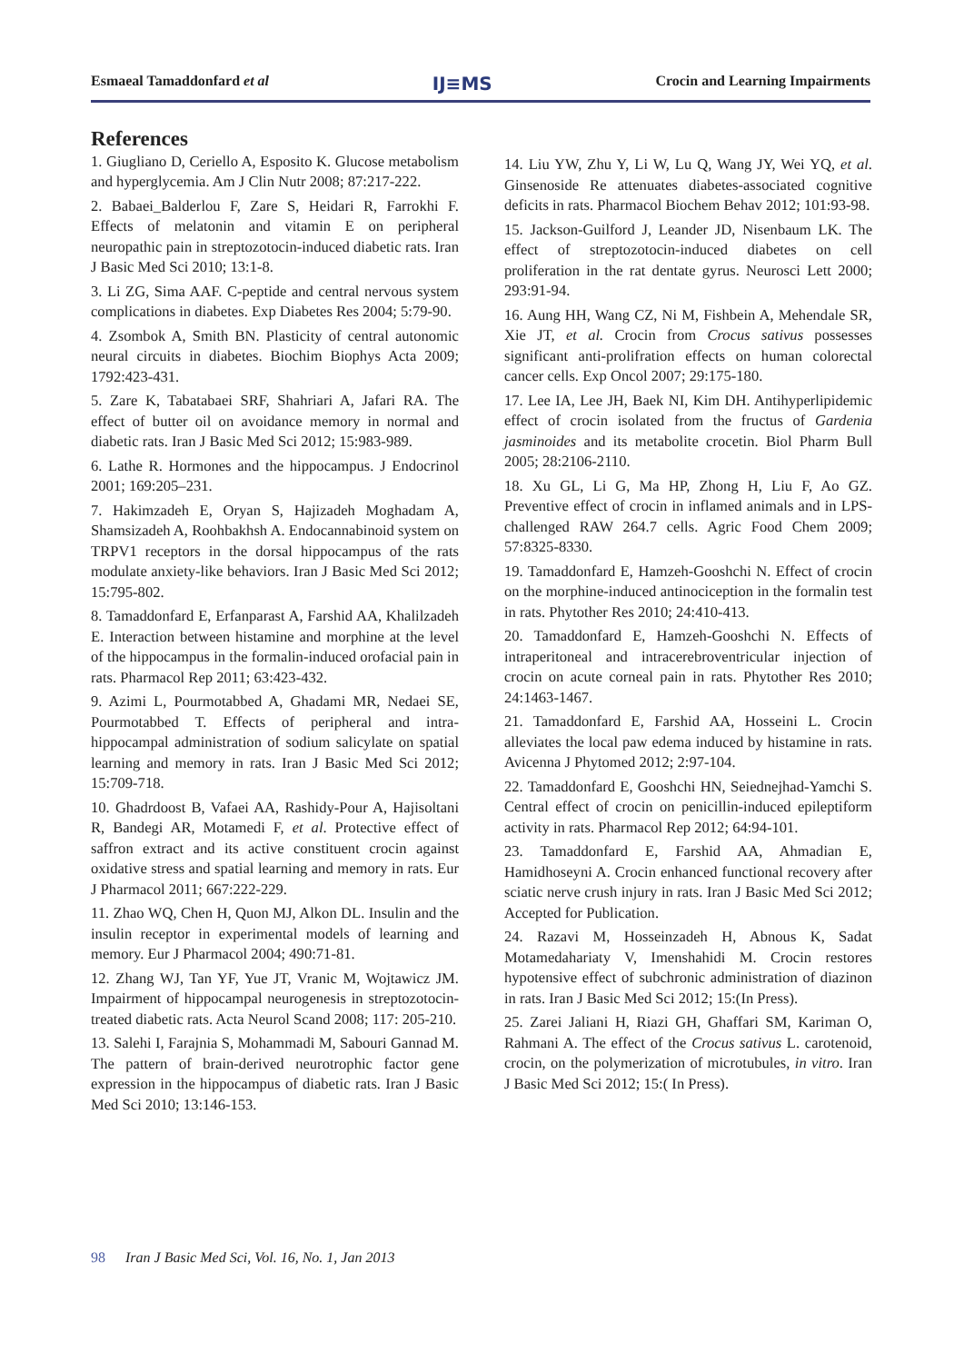Esmaeal Tamaddonfard et al
IJ≡MS
Crocin and Learning Impairments
References
1. Giugliano D, Ceriello A, Esposito K. Glucose metabolism and hyperglycemia. Am J Clin Nutr 2008; 87:217-222.
2. Babaei_Balderlou F, Zare S, Heidari R, Farrokhi F. Effects of melatonin and vitamin E on peripheral neuropathic pain in streptozotocin-induced diabetic rats. Iran J Basic Med Sci 2010; 13:1-8.
3. Li ZG, Sima AAF. C-peptide and central nervous system complications in diabetes. Exp Diabetes Res 2004; 5:79-90.
4. Zsombok A, Smith BN. Plasticity of central autonomic neural circuits in diabetes. Biochim Biophys Acta 2009; 1792:423-431.
5. Zare K, Tabatabaei SRF, Shahriari A, Jafari RA. The effect of butter oil on avoidance memory in normal and diabetic rats. Iran J Basic Med Sci 2012; 15:983-989.
6. Lathe R. Hormones and the hippocampus. J Endocrinol 2001; 169:205–231.
7. Hakimzadeh E, Oryan S, Hajizadeh Moghadam A, Shamsizadeh A, Roohbakhsh A. Endocannabinoid system on TRPV1 receptors in the dorsal hippocampus of the rats modulate anxiety-like behaviors. Iran J Basic Med Sci 2012; 15:795-802.
8. Tamaddonfard E, Erfanparast A, Farshid AA, Khalilzadeh E. Interaction between histamine and morphine at the level of the hippocampus in the formalin-induced orofacial pain in rats. Pharmacol Rep 2011; 63:423-432.
9. Azimi L, Pourmotabbed A, Ghadami MR, Nedaei SE, Pourmotabbed T. Effects of peripheral and intra-hippocampal administration of sodium salicylate on spatial learning and memory in rats. Iran J Basic Med Sci 2012; 15:709-718.
10. Ghadrdoost B, Vafaei AA, Rashidy-Pour A, Hajisoltani R, Bandegi AR, Motamedi F, et al. Protective effect of saffron extract and its active constituent crocin against oxidative stress and spatial learning and memory in rats. Eur J Pharmacol 2011; 667:222-229.
11. Zhao WQ, Chen H, Quon MJ, Alkon DL. Insulin and the insulin receptor in experimental models of learning and memory. Eur J Pharmacol 2004; 490:71-81.
12. Zhang WJ, Tan YF, Yue JT, Vranic M, Wojtawicz JM. Impairment of hippocampal neurogenesis in streptozotocin-treated diabetic rats. Acta Neurol Scand 2008; 117: 205-210.
13. Salehi I, Farajnia S, Mohammadi M, Sabouri Gannad M. The pattern of brain-derived neurotrophic factor gene expression in the hippocampus of diabetic rats. Iran J Basic Med Sci 2010; 13:146-153.
14. Liu YW, Zhu Y, Li W, Lu Q, Wang JY, Wei YQ, et al. Ginsenoside Re attenuates diabetes-associated cognitive deficits in rats. Pharmacol Biochem Behav 2012; 101:93-98.
15. Jackson-Guilford J, Leander JD, Nisenbaum LK. The effect of streptozotocin-induced diabetes on cell proliferation in the rat dentate gyrus. Neurosci Lett 2000; 293:91-94.
16. Aung HH, Wang CZ, Ni M, Fishbein A, Mehendale SR, Xie JT, et al. Crocin from Crocus sativus possesses significant anti-prolifration effects on human colorectal cancer cells. Exp Oncol 2007; 29:175-180.
17. Lee IA, Lee JH, Baek NI, Kim DH. Antihyperlipidemic effect of crocin isolated from the fructus of Gardenia jasminoides and its metabolite crocetin. Biol Pharm Bull 2005; 28:2106-2110.
18. Xu GL, Li G, Ma HP, Zhong H, Liu F, Ao GZ. Preventive effect of crocin in inflamed animals and in LPS-challenged RAW 264.7 cells. Agric Food Chem 2009; 57:8325-8330.
19. Tamaddonfard E, Hamzeh-Gooshchi N. Effect of crocin on the morphine-induced antinociception in the formalin test in rats. Phytother Res 2010; 24:410-413.
20. Tamaddonfard E, Hamzeh-Gooshchi N. Effects of intraperitoneal and intracerebroventricular injection of crocin on acute corneal pain in rats. Phytother Res 2010; 24:1463-1467.
21. Tamaddonfard E, Farshid AA, Hosseini L. Crocin alleviates the local paw edema induced by histamine in rats. Avicenna J Phytomed 2012; 2:97-104.
22. Tamaddonfard E, Gooshchi HN, Seiednejhad-Yamchi S. Central effect of crocin on penicillin-induced epileptiform activity in rats. Pharmacol Rep 2012; 64:94-101.
23. Tamaddonfard E, Farshid AA, Ahmadian E, Hamidhoseyni A. Crocin enhanced functional recovery after sciatic nerve crush injury in rats. Iran J Basic Med Sci 2012; Accepted for Publication.
24. Razavi M, Hosseinzadeh H, Abnous K, Sadat Motamedahariaty V, Imenshahidi M. Crocin restores hypotensive effect of subchronic administration of diazinon in rats. Iran J Basic Med Sci 2012; 15:(In Press).
25. Zarei Jaliani H, Riazi GH, Ghaffari SM, Kariman O, Rahmani A. The effect of the Crocus sativus L. carotenoid, crocin, on the polymerization of microtubules, in vitro. Iran J Basic Med Sci 2012; 15:( In Press).
98 Iran J Basic Med Sci, Vol. 16, No. 1, Jan 2013